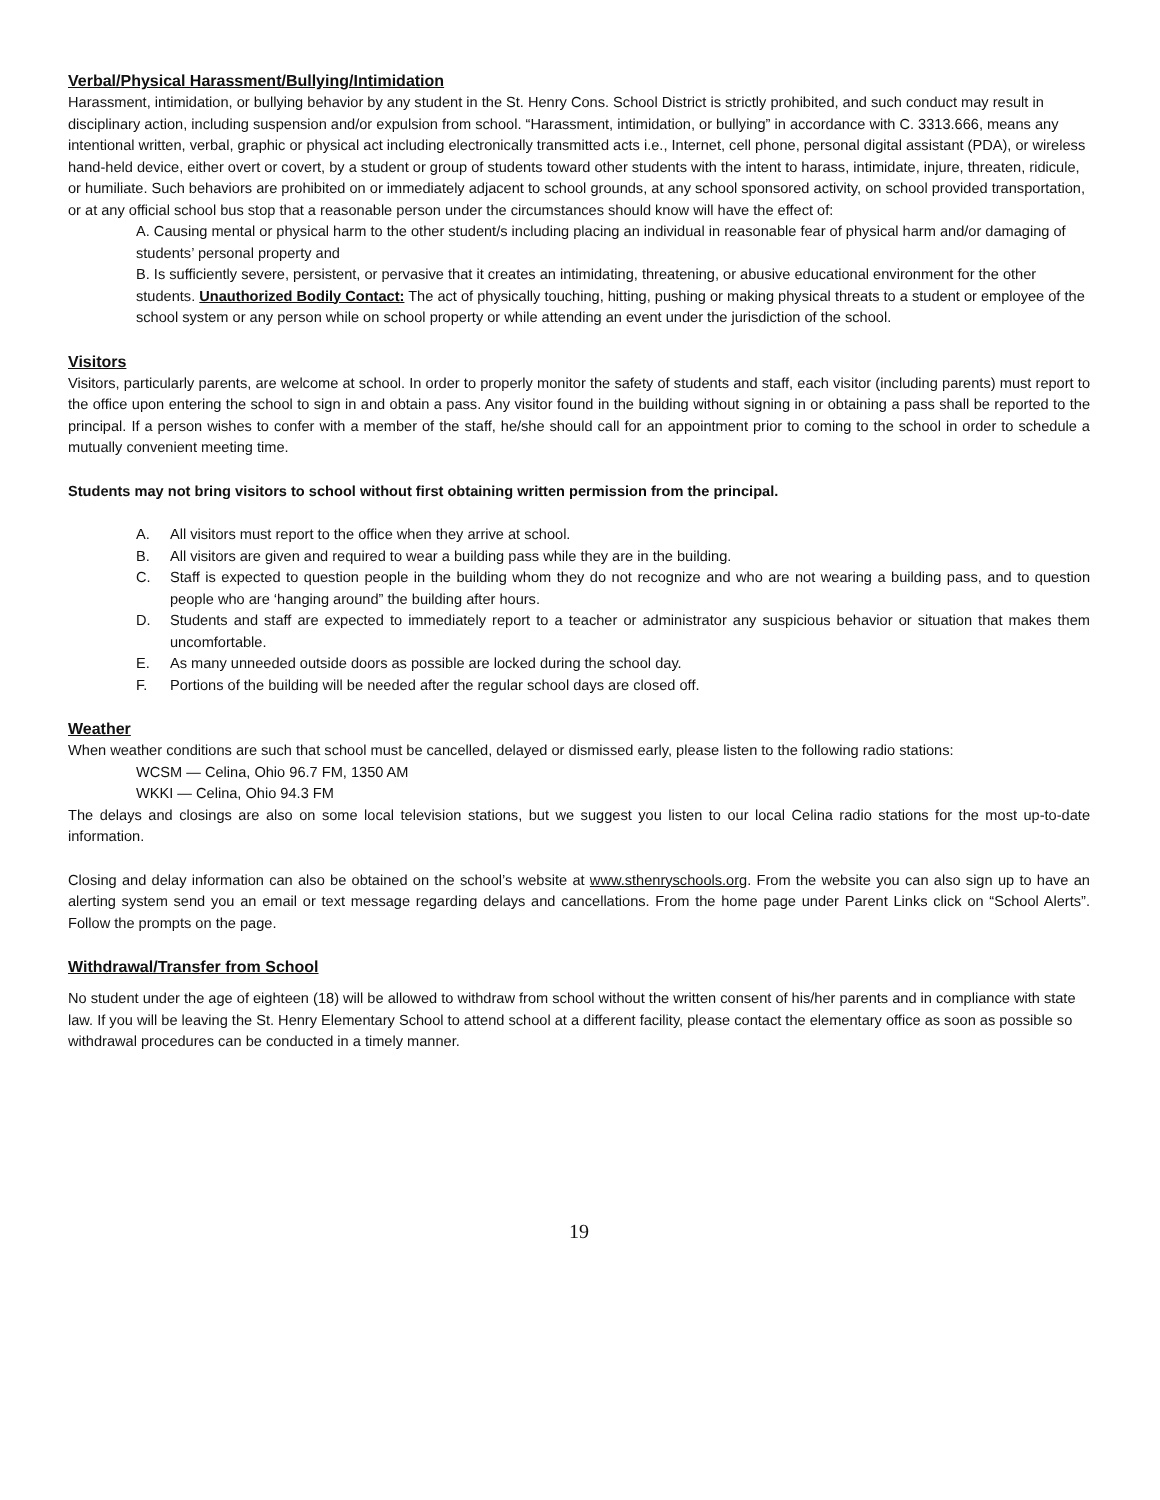Verbal/Physical Harassment/Bullying/Intimidation
Harassment, intimidation, or bullying behavior by any student in the St. Henry Cons. School District is strictly prohibited, and such conduct may result in disciplinary action, including suspension and/or expulsion from school. “Harassment, intimidation, or bullying” in accordance with C. 3313.666, means any intentional written, verbal, graphic or physical act including electronically transmitted acts i.e., Internet, cell phone, personal digital assistant (PDA), or wireless hand-held device, either overt or covert, by a student or group of students toward other students with the intent to harass, intimidate, injure, threaten, ridicule, or humiliate. Such behaviors are prohibited on or immediately adjacent to school grounds, at any school sponsored activity, on school provided transportation, or at any official school bus stop that a reasonable person under the circumstances should know will have the effect of:
A. Causing mental or physical harm to the other student/s including placing an individual in reasonable fear of physical harm and/or damaging of students’ personal property and
B. Is sufficiently severe, persistent, or pervasive that it creates an intimidating, threatening, or abusive educational environment for the other students. Unauthorized Bodily Contact: The act of physically touching, hitting, pushing or making physical threats to a student or employee of the school system or any person while on school property or while attending an event under the jurisdiction of the school.
Visitors
Visitors, particularly parents, are welcome at school. In order to properly monitor the safety of students and staff, each visitor (including parents) must report to the office upon entering the school to sign in and obtain a pass. Any visitor found in the building without signing in or obtaining a pass shall be reported to the principal. If a person wishes to confer with a member of the staff, he/she should call for an appointment prior to coming to the school in order to schedule a mutually convenient meeting time.
Students may not bring visitors to school without first obtaining written permission from the principal.
A. All visitors must report to the office when they arrive at school.
B. All visitors are given and required to wear a building pass while they are in the building.
C. Staff is expected to question people in the building whom they do not recognize and who are not wearing a building pass, and to question people who are ‘hanging around” the building after hours.
D. Students and staff are expected to immediately report to a teacher or administrator any suspicious behavior or situation that makes them uncomfortable.
E. As many unneeded outside doors as possible are locked during the school day.
F. Portions of the building will be needed after the regular school days are closed off.
Weather
When weather conditions are such that school must be cancelled, delayed or dismissed early, please listen to the following radio stations:
WCSM — Celina, Ohio 96.7 FM, 1350 AM
WKKI — Celina, Ohio 94.3 FM
The delays and closings are also on some local television stations, but we suggest you listen to our local Celina radio stations for the most up-to-date information.
Closing and delay information can also be obtained on the school’s website at www.sthenryschools.org. From the website you can also sign up to have an alerting system send you an email or text message regarding delays and cancellations. From the home page under Parent Links click on “School Alerts”. Follow the prompts on the page.
Withdrawal/Transfer from School
No student under the age of eighteen (18) will be allowed to withdraw from school without the written consent of his/her parents and in compliance with state law. If you will be leaving the St. Henry Elementary School to attend school at a different facility, please contact the elementary office as soon as possible so withdrawal procedures can be conducted in a timely manner.
19